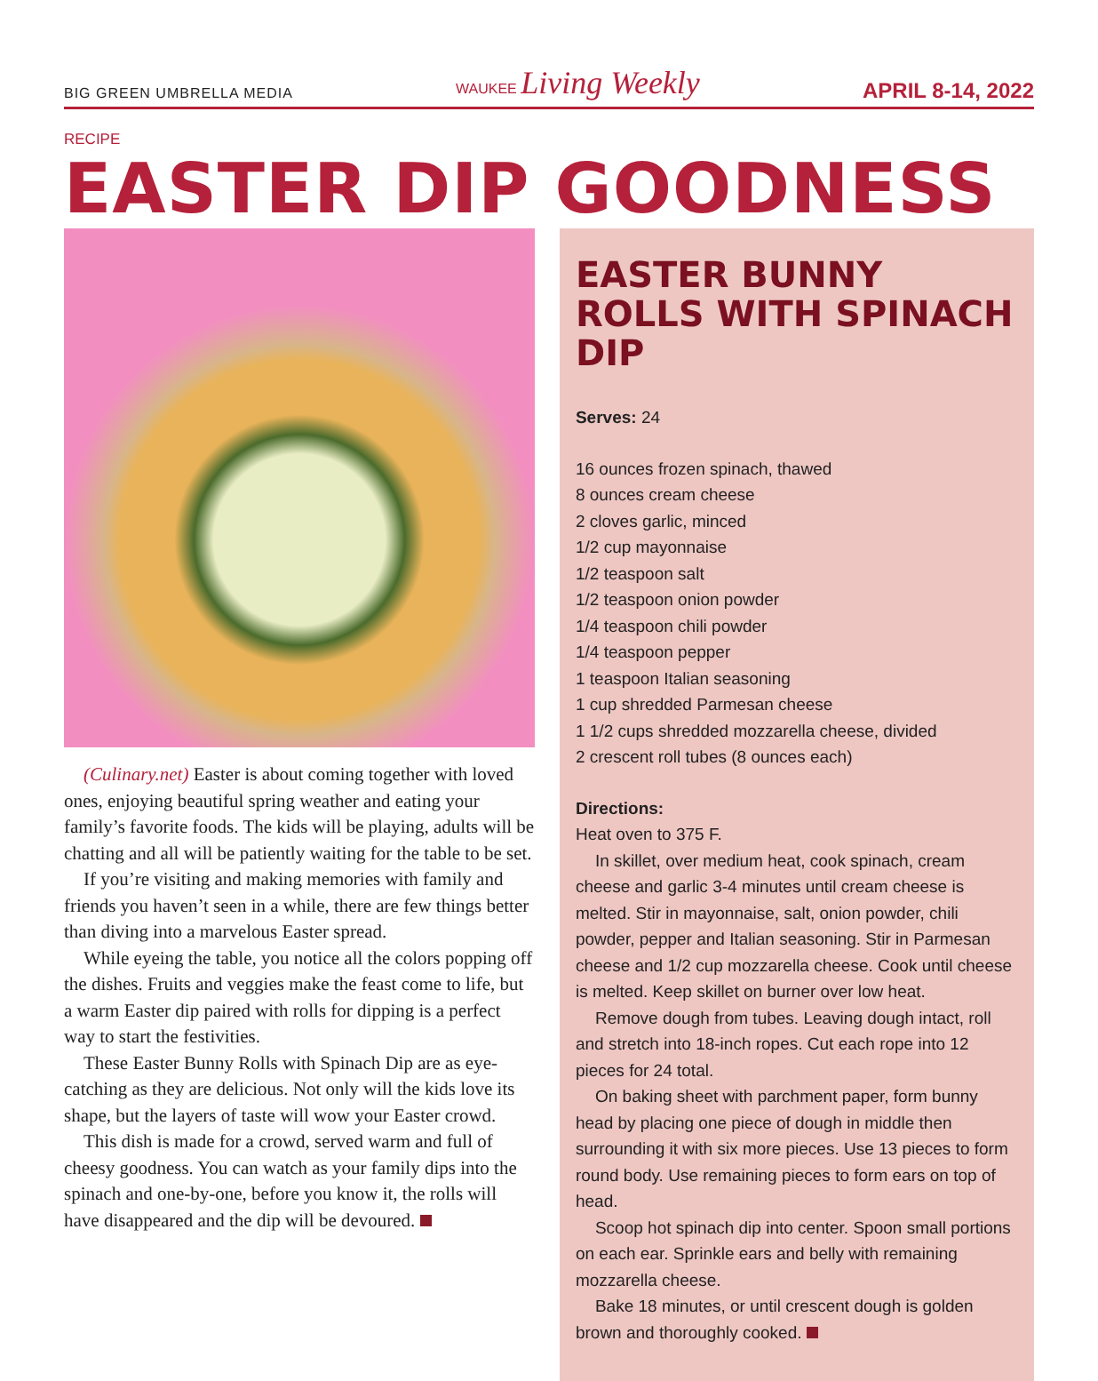BIG GREEN UMBRELLA MEDIA WAUKEE Living Weekly APRIL 8-14, 2022
RECIPE
EASTER DIP GOODNESS
(Culinary.net) Easter is about coming together with loved ones, enjoying beautiful spring weather and eating your family’s favorite foods. The kids will be playing, adults will be chatting and all will be patiently waiting for the table to be set.
If you’re visiting and making memories with family and friends you haven’t seen in a while, there are few things better than diving into a marvelous Easter spread.
While eyeing the table, you notice all the colors popping off the dishes. Fruits and veggies make the feast come to life, but a warm Easter dip paired with rolls for dipping is a perfect way to start the festivities.
These Easter Bunny Rolls with Spinach Dip are as eye-catching as they are delicious. Not only will the kids love its shape, but the layers of taste will wow your Easter crowd.
This dish is made for a crowd, served warm and full of cheesy goodness. You can watch as your family dips into the spinach and one-by-one, before you know it, the rolls will have disappeared and the dip will be devoured.
EASTER BUNNY ROLLS WITH SPINACH DIP
Serves: 24
16 ounces frozen spinach, thawed
8 ounces cream cheese
2 cloves garlic, minced
1/2 cup mayonnaise
1/2 teaspoon salt
1/2 teaspoon onion powder
1/4 teaspoon chili powder
1/4 teaspoon pepper
1 teaspoon Italian seasoning
1 cup shredded Parmesan cheese
1 1/2 cups shredded mozzarella cheese, divided
2 crescent roll tubes (8 ounces each)
Directions:
Heat oven to 375 F.
In skillet, over medium heat, cook spinach, cream cheese and garlic 3-4 minutes until cream cheese is melted. Stir in mayonnaise, salt, onion powder, chili powder, pepper and Italian seasoning. Stir in Parmesan cheese and 1/2 cup mozzarella cheese. Cook until cheese is melted. Keep skillet on burner over low heat.
Remove dough from tubes. Leaving dough intact, roll and stretch into 18-inch ropes. Cut each rope into 12 pieces for 24 total.
On baking sheet with parchment paper, form bunny head by placing one piece of dough in middle then surrounding it with six more pieces. Use 13 pieces to form round body. Use remaining pieces to form ears on top of head.
Scoop hot spinach dip into center. Spoon small portions on each ear. Sprinkle ears and belly with remaining mozzarella cheese.
Bake 18 minutes, or until crescent dough is golden brown and thoroughly cooked.